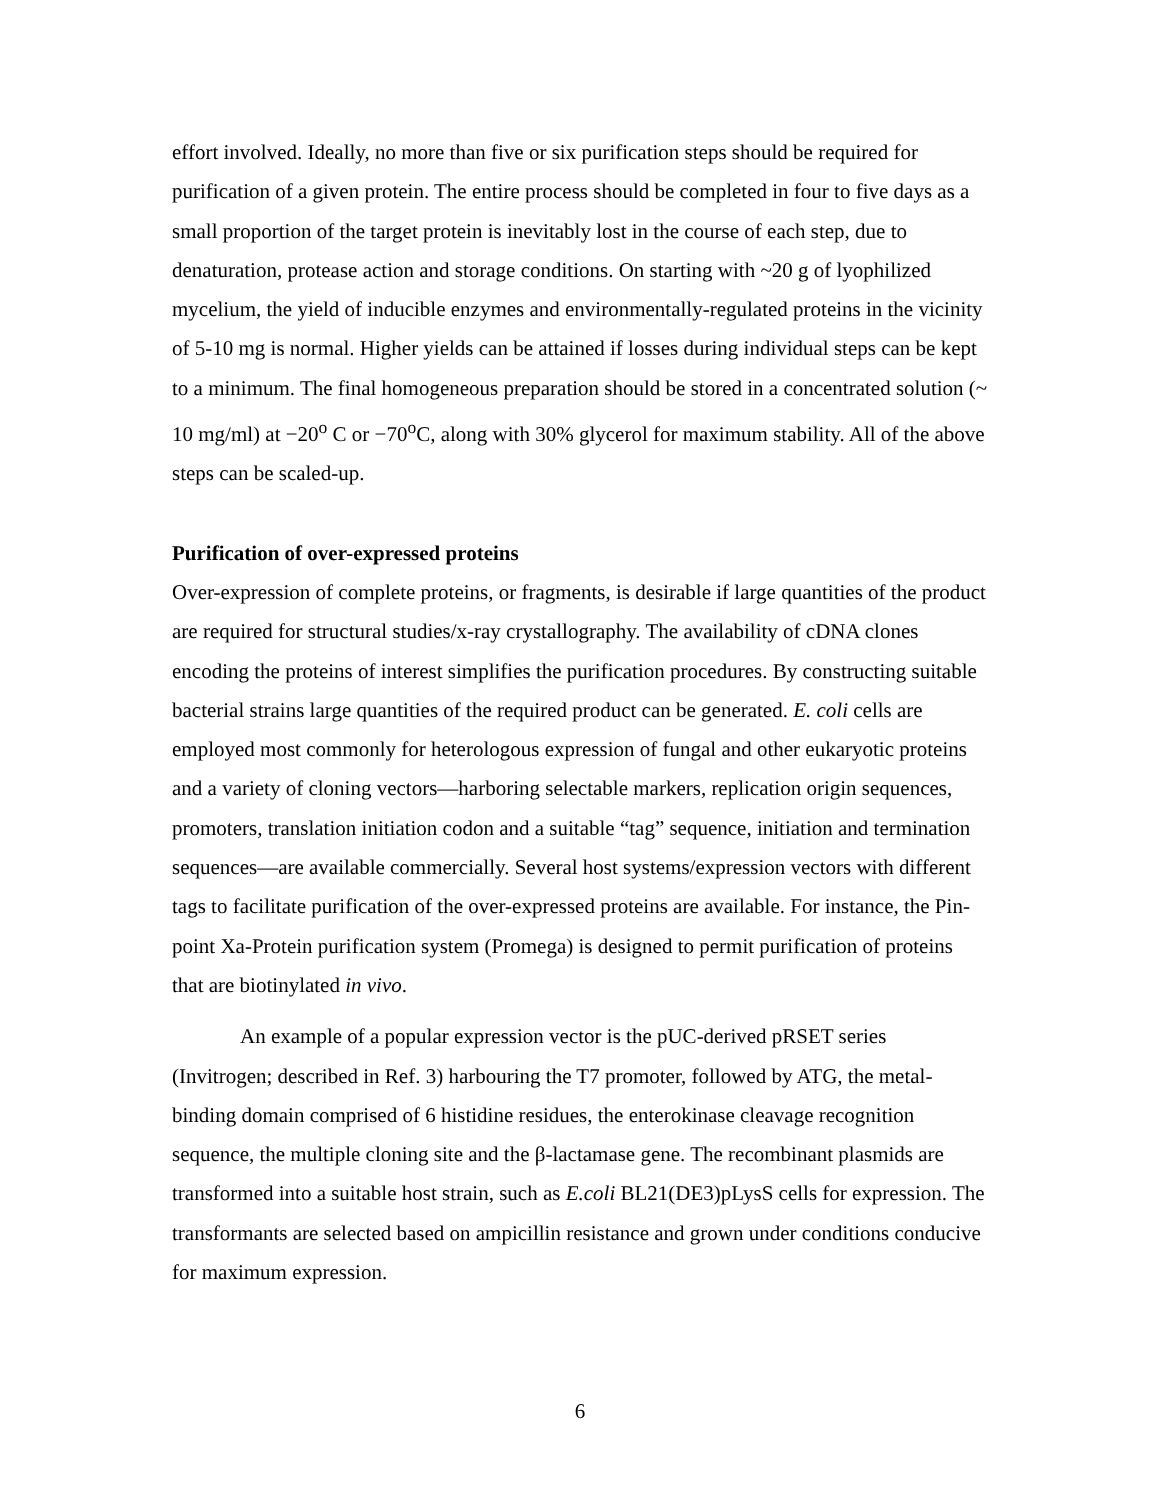effort involved. Ideally, no more than five or six purification steps should be required for purification of a given protein. The entire process should be completed in four to five days as a small proportion of the target protein is inevitably lost in the course of each step, due to denaturation, protease action and storage conditions. On starting with ~20 g of lyophilized mycelium, the yield of inducible enzymes and environmentally-regulated proteins in the vicinity of 5-10 mg is normal. Higher yields can be attained if losses during individual steps can be kept to a minimum. The final homogeneous preparation should be stored in a concentrated solution (~ 10 mg/ml) at −20<sup>o</sup> C or −70<sup>o</sup>C, along with 30% glycerol for maximum stability. All of the above steps can be scaled-up.
Purification of over-expressed proteins
Over-expression of complete proteins, or fragments, is desirable if large quantities of the product are required for structural studies/x-ray crystallography. The availability of cDNA clones encoding the proteins of interest simplifies the purification procedures. By constructing suitable bacterial strains large quantities of the required product can be generated. E. coli cells are employed most commonly for heterologous expression of fungal and other eukaryotic proteins and a variety of cloning vectors—harboring selectable markers, replication origin sequences, promoters, translation initiation codon and a suitable “tag” sequence, initiation and termination sequences—are available commercially. Several host systems/expression vectors with different tags to facilitate purification of the over-expressed proteins are available. For instance, the Pin-point Xa-Protein purification system (Promega) is designed to permit purification of proteins that are biotinylated in vivo.
An example of a popular expression vector is the pUC-derived pRSET series (Invitrogen; described in Ref. 3) harbouring the T7 promoter, followed by ATG, the metal-binding domain comprised of 6 histidine residues, the enterokinase cleavage recognition sequence, the multiple cloning site and the β-lactamase gene. The recombinant plasmids are transformed into a suitable host strain, such as E.coli BL21(DE3)pLysS cells for expression. The transformants are selected based on ampicillin resistance and grown under conditions conducive for maximum expression.
6